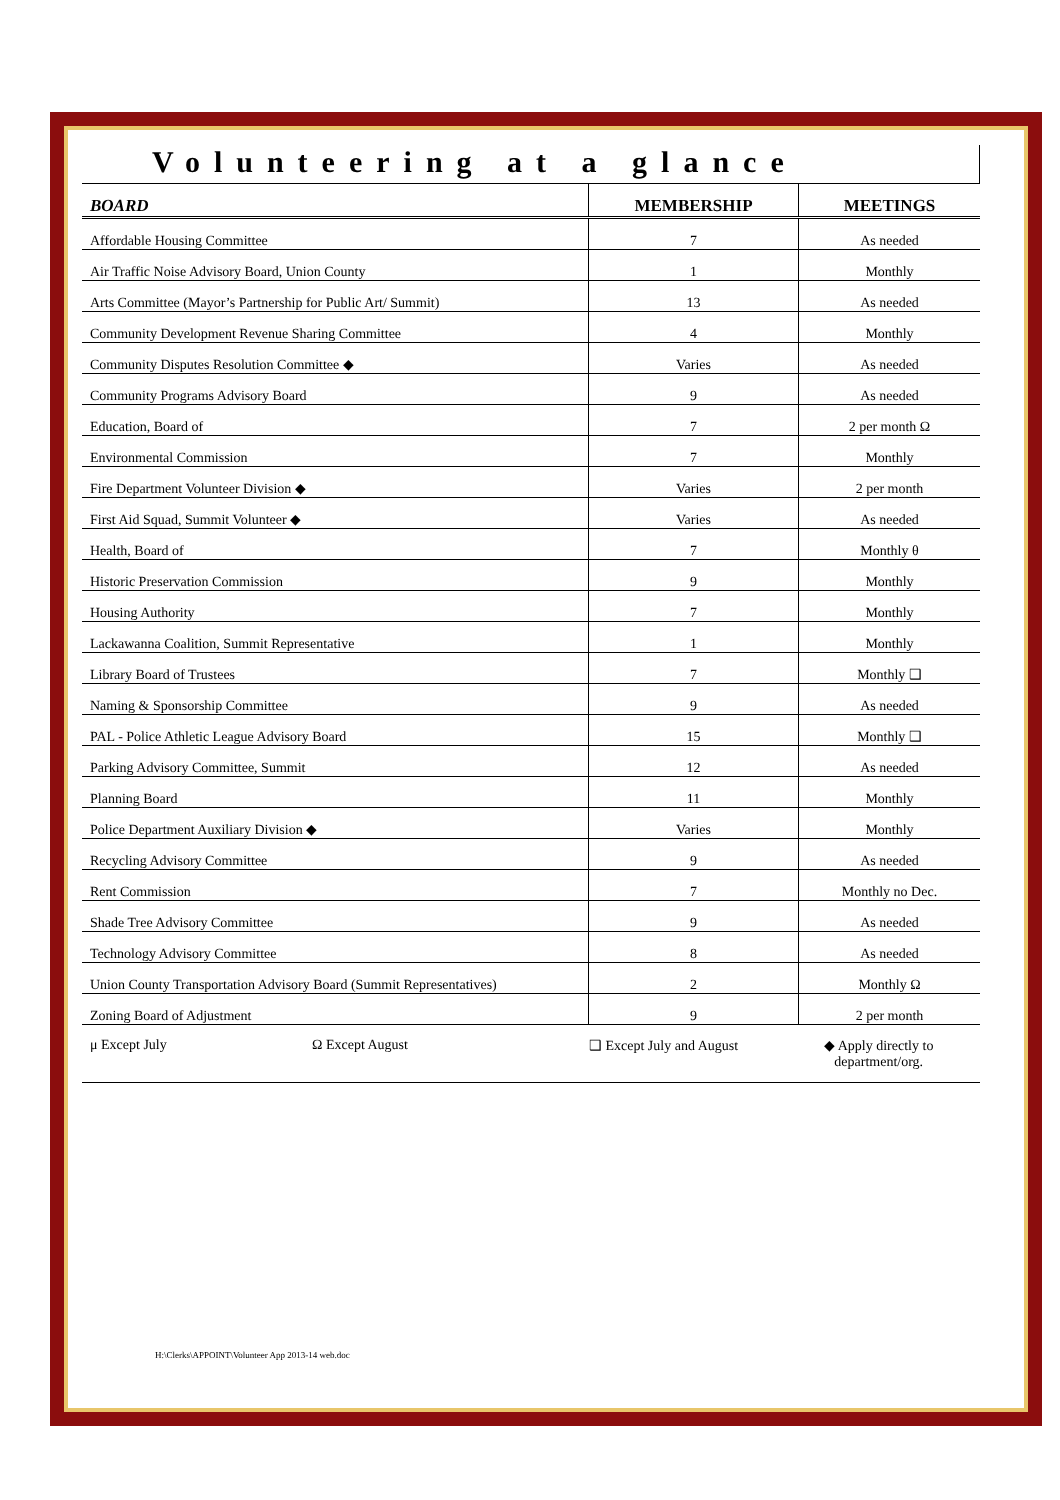Volunteering at a glance
| BOARD | MEMBERSHIP | MEETINGS |
| --- | --- | --- |
| Affordable Housing Committee | 7 | As needed |
| Air Traffic Noise Advisory Board, Union County | 1 | Monthly |
| Arts Committee (Mayor’s Partnership for Public Art/ Summit) | 13 | As needed |
| Community Development Revenue Sharing Committee | 4 | Monthly |
| Community Disputes Resolution Committee ◆ | Varies | As needed |
| Community Programs Advisory Board | 9 | As needed |
| Education, Board of | 7 | 2 per month Ω |
| Environmental Commission | 7 | Monthly |
| Fire Department Volunteer Division ◆ | Varies | 2 per month |
| First Aid Squad, Summit Volunteer ◆ | Varies | As needed |
| Health, Board of | 7 | Monthly θ |
| Historic Preservation Commission | 9 | Monthly |
| Housing Authority | 7 | Monthly |
| Lackawanna Coalition, Summit Representative | 1 | Monthly |
| Library Board of Trustees | 7 | Monthly ❑ |
| Naming & Sponsorship Committee | 9 | As needed |
| PAL - Police Athletic League Advisory Board | 15 | Monthly ❑ |
| Parking Advisory Committee, Summit | 12 | As needed |
| Planning Board | 11 | Monthly |
| Police Department Auxiliary Division ◆ | Varies | Monthly |
| Recycling Advisory Committee | 9 | As needed |
| Rent Commission | 7 | Monthly no Dec. |
| Shade Tree Advisory Committee | 9 | As needed |
| Technology Advisory Committee | 8 | As needed |
| Union County Transportation Advisory Board (Summit Representatives) | 2 | Monthly Ω |
| Zoning Board of Adjustment | 9 | 2 per month |
μ Except July Ω Except August ❑ Except July and August ◆ Apply directly to
department/org.
H:\Clerks\APPOINT\Volunteer App 2013-14 web.doc